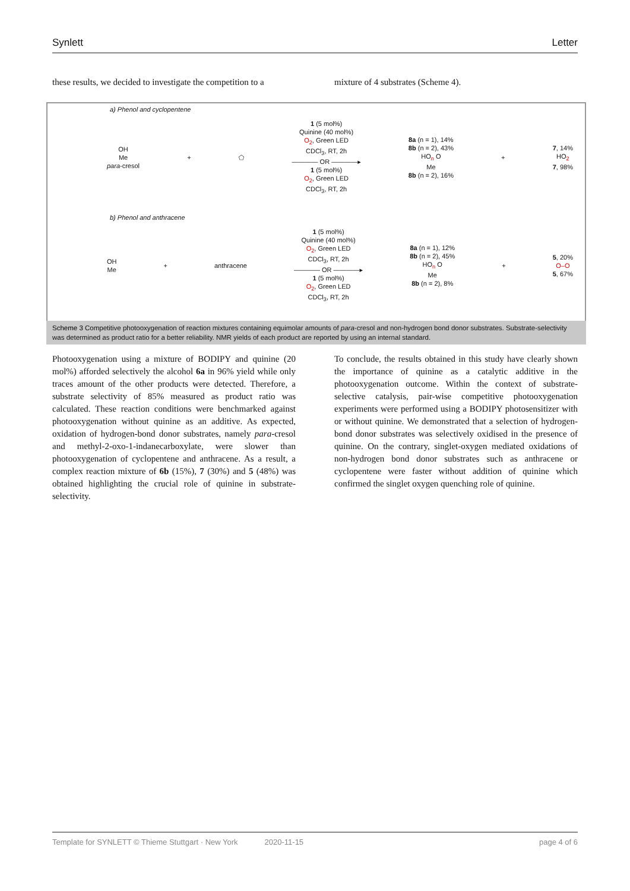Synlett Letter
these results, we decided to investigate the competition to a
mixture of 4 substrates (Scheme 4).
a) Phenol and cyclopentene
OH
Me
para-cresol
+ ⬠
1 (5 mol%)
Quinine (40 mol%)
O<sub>2</sub>, Green LED
CDCl<sub>3</sub>, RT, 2h
———— OR ————▸
1 (5 mol%)
O<sub>2</sub>, Green LED
CDCl<sub>3</sub>, RT, 2h
8a (n = 1), 14%
8b (n = 2), 43%
HO<sub>n</sub> O
Me
8b (n = 2), 16%
+
7, 14%
HO<sub>2</sub>
7, 98%
b) Phenol and anthracene
OH
Me
+ anthracene
1 (5 mol%)
Quinine (40 mol%)
O<sub>2</sub>, Green LED
CDCl<sub>3</sub>, RT, 2h
———— OR ————▸
1 (5 mol%)
O<sub>2</sub>, Green LED
CDCl<sub>3</sub>, RT, 2h
8a (n = 1), 12%
8b (n = 2), 45%
HO<sub>n</sub> O
Me
8b (n = 2), 8%
+
5, 20%
O–O
5, 67%
Scheme 3 Competitive photooxygenation of reaction mixtures containing equimolar amounts of para-cresol and non-hydrogen bond donor substrates. Substrate-selectivity was determined as product ratio for a better reliability. NMR yields of each product are reported by using an internal standard.
Photooxygenation using a mixture of BODIPY and quinine (20 mol%) afforded selectively the alcohol 6a in 96% yield while only traces amount of the other products were detected. Therefore, a substrate selectivity of 85% measured as product ratio was calculated. These reaction conditions were benchmarked against photooxygenation without quinine as an additive. As expected, oxidation of hydrogen-bond donor substrates, namely para-cresol and methyl-2-oxo-1-indanecarboxylate, were slower than photooxygenation of cyclopentene and anthracene. As a result, a complex reaction mixture of 6b (15%), 7 (30%) and 5 (48%) was obtained highlighting the crucial role of quinine in substrate-selectivity.
To conclude, the results obtained in this study have clearly shown the importance of quinine as a catalytic additive in the photooxygenation outcome. Within the context of substrate-selective catalysis, pair-wise competitive photooxygenation experiments were performed using a BODIPY photosensitizer with or without quinine. We demonstrated that a selection of hydrogen-bond donor substrates was selectively oxidised in the presence of quinine. On the contrary, singlet-oxygen mediated oxidations of non-hydrogen bond donor substrates such as anthracene or cyclopentene were faster without addition of quinine which confirmed the singlet oxygen quenching role of quinine.
Template for SYNLETT © Thieme Stuttgart · New York 2020-11-15 page 4 of 6